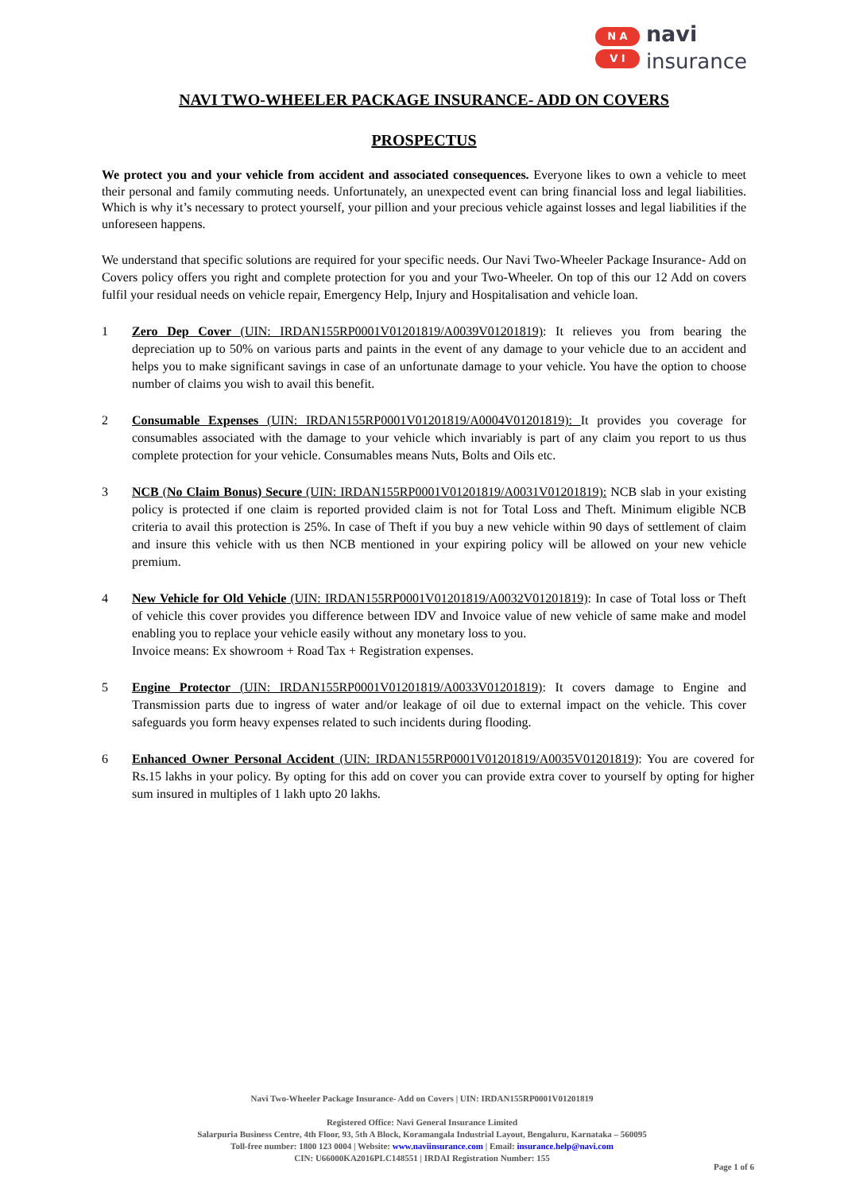N A
V I
navi
insurance
NAVI TWO-WHEELER PACKAGE INSURANCE- ADD ON COVERS
PROSPECTUS
We protect you and your vehicle from accident and associated consequences. Everyone likes to own a vehicle to meet their personal and family commuting needs. Unfortunately, an unexpected event can bring financial loss and legal liabilities. Which is why it’s necessary to protect yourself, your pillion and your precious vehicle against losses and legal liabilities if the unforeseen happens.
We understand that specific solutions are required for your specific needs. Our Navi Two-Wheeler Package Insurance- Add on Covers policy offers you right and complete protection for you and your Two-Wheeler. On top of this our 12 Add on covers fulfil your residual needs on vehicle repair, Emergency Help, Injury and Hospitalisation and vehicle loan.
1 Zero Dep Cover (UIN: IRDAN155RP0001V01201819/A0039V01201819): It relieves you from bearing the depreciation up to 50% on various parts and paints in the event of any damage to your vehicle due to an accident and helps you to make significant savings in case of an unfortunate damage to your vehicle. You have the option to choose number of claims you wish to avail this benefit.
2 Consumable Expenses (UIN: IRDAN155RP0001V01201819/A0004V01201819): It provides you coverage for consumables associated with the damage to your vehicle which invariably is part of any claim you report to us thus complete protection for your vehicle. Consumables means Nuts, Bolts and Oils etc.
3 NCB (No Claim Bonus) Secure (UIN: IRDAN155RP0001V01201819/A0031V01201819): NCB slab in your existing policy is protected if one claim is reported provided claim is not for Total Loss and Theft. Minimum eligible NCB criteria to avail this protection is 25%. In case of Theft if you buy a new vehicle within 90 days of settlement of claim and insure this vehicle with us then NCB mentioned in your expiring policy will be allowed on your new vehicle premium.
4 New Vehicle for Old Vehicle (UIN: IRDAN155RP0001V01201819/A0032V01201819): In case of Total loss or Theft of vehicle this cover provides you difference between IDV and Invoice value of new vehicle of same make and model enabling you to replace your vehicle easily without any monetary loss to you.
Invoice means: Ex showroom + Road Tax + Registration expenses.
5 Engine Protector (UIN: IRDAN155RP0001V01201819/A0033V01201819): It covers damage to Engine and Transmission parts due to ingress of water and/or leakage of oil due to external impact on the vehicle. This cover safeguards you form heavy expenses related to such incidents during flooding.
6 Enhanced Owner Personal Accident (UIN: IRDAN155RP0001V01201819/A0035V01201819): You are covered for Rs.15 lakhs in your policy. By opting for this add on cover you can provide extra cover to yourself by opting for higher sum insured in multiples of 1 lakh upto 20 lakhs.
Navi Two-Wheeler Package Insurance- Add on Covers | UIN: IRDAN155RP0001V01201819
Registered Office: Navi General Insurance Limited
Salarpuria Business Centre, 4th Floor, 93, 5th A Block, Koramangala Industrial Layout, Bengaluru, Karnataka – 560095
Toll-free number: 1800 123 0004 | Website: www.naviinsurance.com | Email: insurance.help@navi.com
CIN: U66000KA2016PLC148551 | IRDAI Registration Number: 155
Page 1 of 6